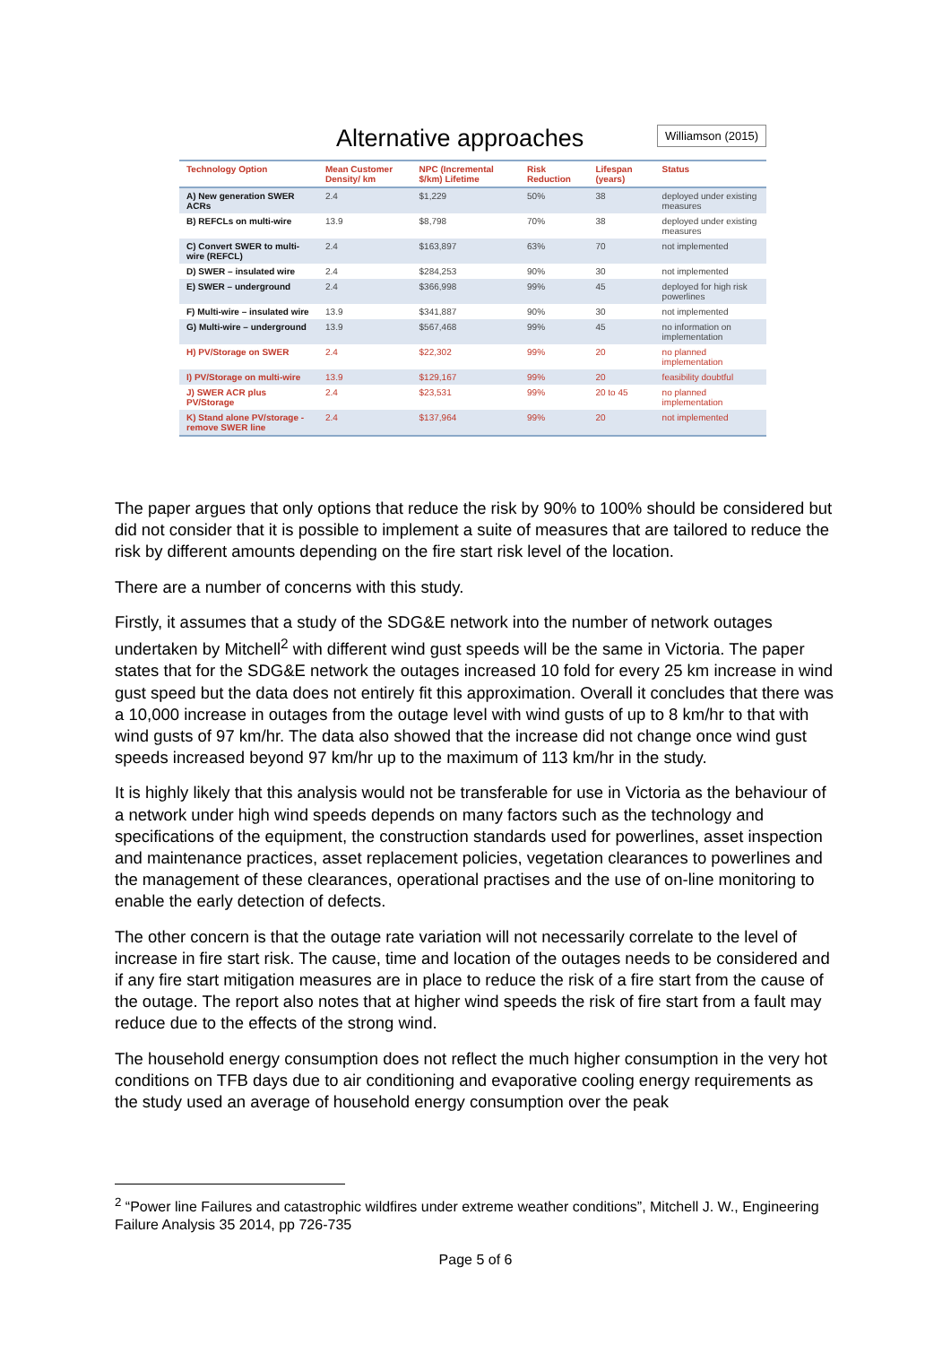Alternative approaches
Williamson (2015)
| Technology Option | Mean Customer Density/ km | NPC (Incremental $/km) Lifetime | Risk Reduction | Lifespan (years) | Status |
| --- | --- | --- | --- | --- | --- |
| A) New generation SWER ACRs | 2.4 | $1,229 | 50% | 38 | deployed under existing measures |
| B) REFCLs on multi-wire | 13.9 | $8,798 | 70% | 38 | deployed under existing measures |
| C) Convert SWER to multi-wire (REFCL) | 2.4 | $163,897 | 63% | 70 | not implemented |
| D) SWER – insulated wire | 2.4 | $284,253 | 90% | 30 | not implemented |
| E) SWER – underground | 2.4 | $366,998 | 99% | 45 | deployed for high risk powerlines |
| F) Multi-wire – insulated wire | 13.9 | $341,887 | 90% | 30 | not implemented |
| G) Multi-wire – underground | 13.9 | $567,468 | 99% | 45 | no information on implementation |
| H) PV/Storage on SWER | 2.4 | $22,302 | 99% | 20 | no planned implementation |
| I) PV/Storage on multi-wire | 13.9 | $129,167 | 99% | 20 | feasibility doubtful |
| J) SWER ACR plus PV/Storage | 2.4 | $23,531 | 99% | 20 to 45 | no planned implementation |
| K) Stand alone PV/storage - remove SWER line | 2.4 | $137,964 | 99% | 20 | not implemented |
The paper argues that only options that reduce the risk by 90% to 100% should be considered but did not consider that it is possible to implement a suite of measures that are tailored to reduce the risk by different amounts depending on the fire start risk level of the location.
There are a number of concerns with this study.
Firstly, it assumes that a study of the SDG&E network into the number of network outages undertaken by Mitchell<sup>2</sup> with different wind gust speeds will be the same in Victoria. The paper states that for the SDG&E network the outages increased 10 fold for every 25 km increase in wind gust speed but the data does not entirely fit this approximation. Overall it concludes that there was a 10,000 increase in outages from the outage level with wind gusts of up to 8 km/hr to that with wind gusts of 97 km/hr. The data also showed that the increase did not change once wind gust speeds increased beyond 97 km/hr up to the maximum of 113 km/hr in the study.
It is highly likely that this analysis would not be transferable for use in Victoria as the behaviour of a network under high wind speeds depends on many factors such as the technology and specifications of the equipment, the construction standards used for powerlines, asset inspection and maintenance practices, asset replacement policies, vegetation clearances to powerlines and the management of these clearances, operational practises and the use of on-line monitoring to enable the early detection of defects.
The other concern is that the outage rate variation will not necessarily correlate to the level of increase in fire start risk. The cause, time and location of the outages needs to be considered and if any fire start mitigation measures are in place to reduce the risk of a fire start from the cause of the outage. The report also notes that at higher wind speeds the risk of fire start from a fault may reduce due to the effects of the strong wind.
The household energy consumption does not reflect the much higher consumption in the very hot conditions on TFB days due to air conditioning and evaporative cooling energy requirements as the study used an average of household energy consumption over the peak
<sup>2</sup> “Power line Failures and catastrophic wildfires under extreme weather conditions”, Mitchell J. W., Engineering Failure Analysis 35 2014, pp 726-735
Page 5 of 6